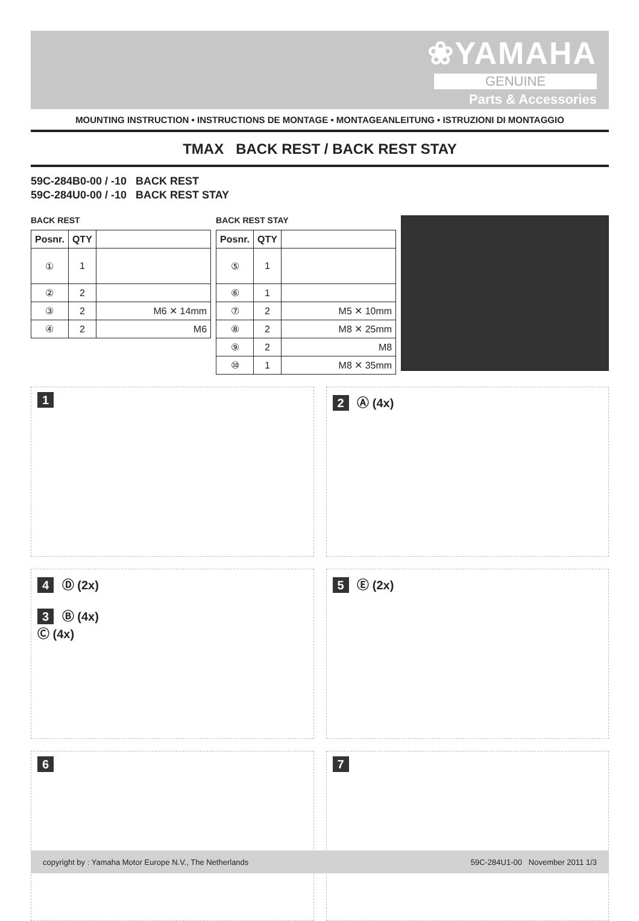❀YAMAHA
GENUINE
Parts & Accessories
MOUNTING INSTRUCTION • INSTRUCTIONS DE MONTAGE • MONTAGEANLEITUNG • ISTRUZIONI DI MONTAGGIO
TMAX BACK REST / BACK REST STAY
59C-284B0-00 / -10 BACK REST
59C-284U0-00 / -10 BACK REST STAY
BACK REST
| Posnr. | QTY | |
| --- | --- | --- |
| ① | 1 | |
| ② | 2 | |
| ③ | 2 | M6 ✕ 14mm |
| ④ | 2 | M6 |
BACK REST STAY
| Posnr. | QTY | |
| --- | --- | --- |
| ⑤ | 1 | |
| ⑥ | 1 | |
| ⑦ | 2 | M5 ✕ 10mm |
| ⑧ | 2 | M8 ✕ 25mm |
| ⑨ | 2 | M8 |
| ⑩ | 1 | M8 ✕ 35mm |
1
2 Ⓐ (4x)
4 Ⓓ (2x)
3 Ⓑ (4x)
Ⓒ (4x)
5 Ⓔ (2x)
6
7
copyright by : Yamaha Motor Europe N.V., The Netherlands 59C-284U1-00 November 2011 1/3